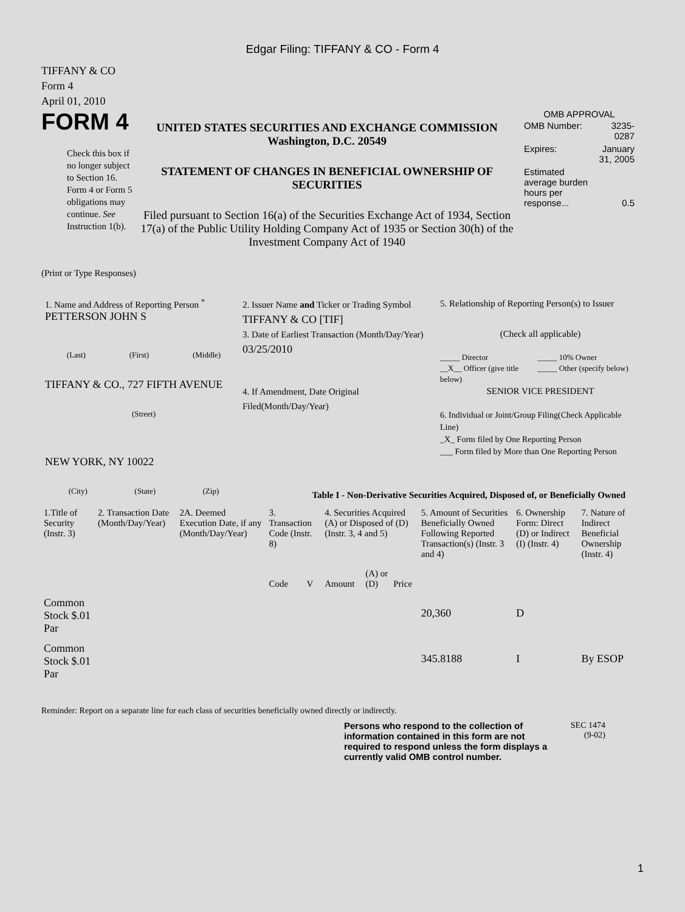Edgar Filing: TIFFANY & CO - Form 4
TIFFANY & CO
Form 4
April 01, 2010
FORM 4
Check this box if no longer subject to Section 16. Form 4 or Form 5 obligations may continue. See Instruction 1(b).
UNITED STATES SECURITIES AND EXCHANGE COMMISSION
Washington, D.C. 20549
STATEMENT OF CHANGES IN BENEFICIAL OWNERSHIP OF SECURITIES
Filed pursuant to Section 16(a) of the Securities Exchange Act of 1934, Section 17(a) of the Public Utility Holding Company Act of 1935 or Section 30(h) of the Investment Company Act of 1940
OMB APPROVAL
| OMB Number: | 3235-0287 |
| Expires: | January 31, 2005 |
| Estimated average burden hours per response... | 0.5 |
(Print or Type Responses)
1. Name and Address of Reporting Person <sup>*</sup>
PETTERSON JOHN S
(Last) (First) (Middle)
TIFFANY & CO., 727 FIFTH AVENUE
(Street)
NEW YORK, NY 10022
(City) (State) (Zip)
2. Issuer Name and Ticker or Trading Symbol
TIFFANY & CO [TIF]
3. Date of Earliest Transaction (Month/Day/Year)
03/25/2010
4. If Amendment, Date Original Filed(Month/Day/Year)
5. Relationship of Reporting Person(s) to Issuer
(Check all applicable)
_____ Director
__X__ Officer (give title below)
_____ 10% Owner
_____ Other (specify below)
SENIOR VICE PRESIDENT
6. Individual or Joint/Group Filing(Check Applicable Line)
_X_ Form filed by One Reporting Person
___ Form filed by More than One Reporting Person
Table I - Non-Derivative Securities Acquired, Disposed of, or Beneficially Owned
| 1.Title of Security (Instr. 3) | 2. Transaction Date (Month/Day/Year) | 2A. Deemed Execution Date, if any (Month/Day/Year) | 3. Transaction Code (Instr. 8) | | 4. Securities Acquired (A) or Disposed of (D) (Instr. 3, 4 and 5) | | | 5. Amount of Securities Beneficially Owned Following Reported Transaction(s) (Instr. 3 and 4) | 6. Ownership Form: Direct (D) or Indirect (I) (Instr. 4) | 7. Nature of Indirect Beneficial Ownership (Instr. 4) |
| --- | --- | --- | --- | --- | --- | --- | --- | --- | --- | --- |
| | | | Code | V | Amount | (A) or (D) | Price | | | |
| Common Stock $.01 Par | | | | | | | | 20,360 | D | |
| Common Stock $.01 Par | | | | | | | | 345.8188 | I | By ESOP |
Reminder: Report on a separate line for each class of securities beneficially owned directly or indirectly.
Persons who respond to the collection of information contained in this form are not required to respond unless the form displays a currently valid OMB control number.
SEC 1474
(9-02)
1